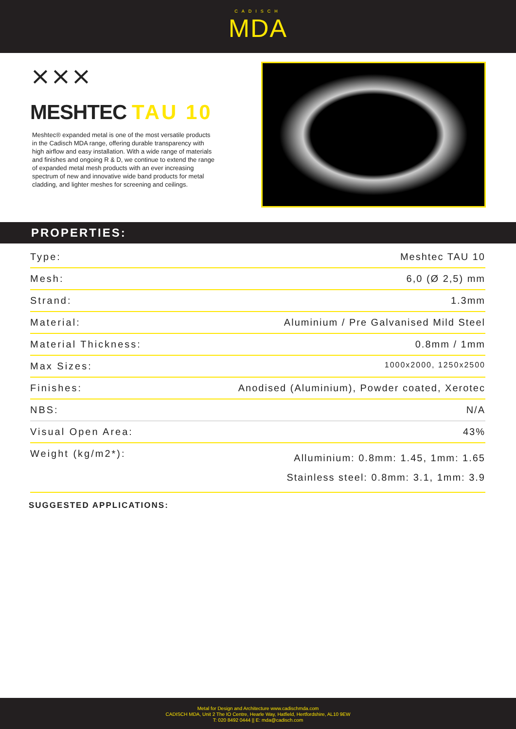CADISCH
MDA
⨯⨯⨯
MESHTEC TAU 10
Meshtec® expanded metal is one of the most versatile products in the Cadisch MDA range, offering durable transparency with high airflow and easy installation. With a wide range of materials and finishes and ongoing R & D, we continue to extend the range of expanded metal mesh products with an ever increasing spectrum of new and innovative wide band products for metal cladding, and lighter meshes for screening and ceilings.
PROPERTIES:
| Type: | Meshtec TAU 10 |
| Mesh: | 6,0 (Ø 2,5) mm |
| Strand: | 1.3mm |
| Material: | Aluminium / Pre Galvanised Mild Steel |
| Material Thickness: | 0.8mm / 1mm |
| Max Sizes: | 1000x2000, 1250x2500 |
| Finishes: | Anodised (Aluminium), Powder coated, Xerotec |
| NBS: | N/A |
| Visual Open Area: | 43% |
| Weight (kg/m2*): | Alluminium: 0.8mm: 1.45, 1mm: 1.65 Stainless steel: 0.8mm: 3.1, 1mm: 3.9 |
SUGGESTED APPLICATIONS:
Metal for Design and Architecture www.cadischmda.com
CADISCH MDA, Unit 2 The IO Centre, Hearle Way, Hatfield, Hertfordshire, AL10 9EW
T: 020 8492 0444 || E: mda@cadisch.com